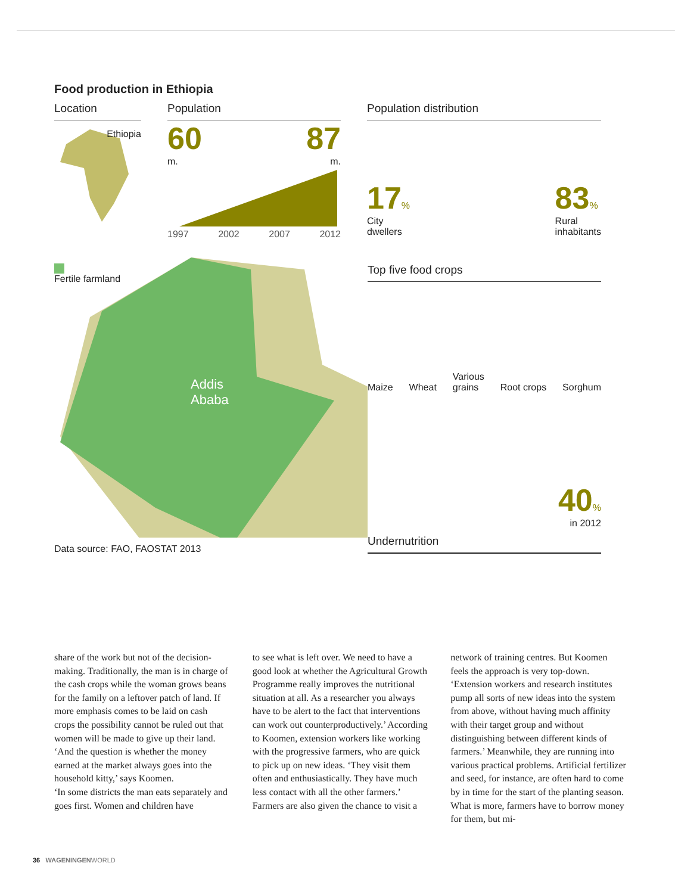Food production in Ethiopia
Location
Ethiopia
Population
60 87
m. m.
1997 2002 2007 2012
Population distribution
17%
City
dwellers
83%
Rural
inhabitants
Fertile farmland
Addis
Ababa
Data source: FAO, FAOSTAT 2013
Top five food crops
Maize Wheat Various
grains Root crops Sorghum
40%
in 2012
Undernutrition
share of the work but not of the decision-making. Traditionally, the man is in charge of the cash crops while the woman grows beans for the family on a leftover patch of land. If more emphasis comes to be laid on cash crops the possibility cannot be ruled out that women will be made to give up their land. ‘And the question is whether the money earned at the market always goes into the household kitty,’ says Koomen.
‘In some districts the man eats separately and goes first. Women and children have
to see what is left over. We need to have a good look at whether the Agricultural Growth Programme really improves the nutritional situation at all. As a researcher you always have to be alert to the fact that interventions can work out counterproductively.’ According to Koomen, extension workers like working with the progressive farmers, who are quick to pick up on new ideas. ‘They visit them often and enthusiastically. They have much less contact with all the other farmers.’
Farmers are also given the chance to visit a
network of training centres. But Koomen feels the approach is very top-down. ‘Extension workers and research institutes pump all sorts of new ideas into the system from above, without having much affinity with their target group and without distinguishing between different kinds of farmers.’ Meanwhile, they are running into various practical problems. Artificial fertilizer and seed, for instance, are often hard to come by in time for the start of the planting season. What is more, farmers have to borrow money for them, but mi-
36 WAGENINGEN WORLD